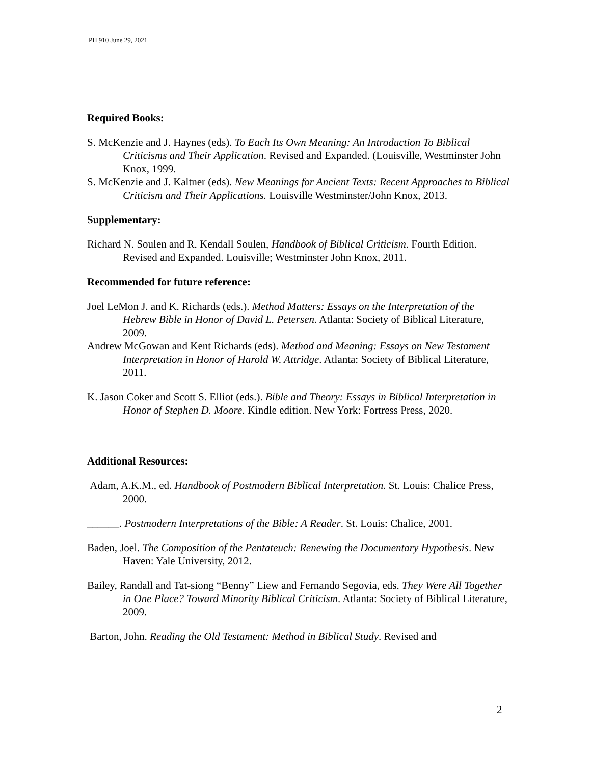PH 910 June 29, 2021
Required Books:
S. McKenzie and J. Haynes (eds). To Each Its Own Meaning: An Introduction To Biblical Criticisms and Their Application. Revised and Expanded. (Louisville, Westminster John Knox, 1999.
S. McKenzie and J. Kaltner (eds). New Meanings for Ancient Texts: Recent Approaches to Biblical Criticism and Their Applications. Louisville Westminster/John Knox, 2013.
Supplementary:
Richard N. Soulen and R. Kendall Soulen, Handbook of Biblical Criticism. Fourth Edition. Revised and Expanded. Louisville; Westminster John Knox, 2011.
Recommended for future reference:
Joel LeMon J. and K. Richards (eds.). Method Matters: Essays on the Interpretation of the Hebrew Bible in Honor of David L. Petersen. Atlanta: Society of Biblical Literature, 2009.
Andrew McGowan and Kent Richards (eds). Method and Meaning: Essays on New Testament Interpretation in Honor of Harold W. Attridge. Atlanta: Society of Biblical Literature, 2011.
K. Jason Coker and Scott S. Elliot (eds.). Bible and Theory: Essays in Biblical Interpretation in Honor of Stephen D. Moore. Kindle edition. New York: Fortress Press, 2020.
Additional Resources:
Adam, A.K.M., ed. Handbook of Postmodern Biblical Interpretation. St. Louis: Chalice Press, 2000.
______. Postmodern Interpretations of the Bible: A Reader. St. Louis: Chalice, 2001.
Baden, Joel. The Composition of the Pentateuch: Renewing the Documentary Hypothesis. New Haven: Yale University, 2012.
Bailey, Randall and Tat-siong “Benny” Liew and Fernando Segovia, eds. They Were All Together in One Place? Toward Minority Biblical Criticism. Atlanta: Society of Biblical Literature, 2009.
Barton, John. Reading the Old Testament: Method in Biblical Study. Revised and
2